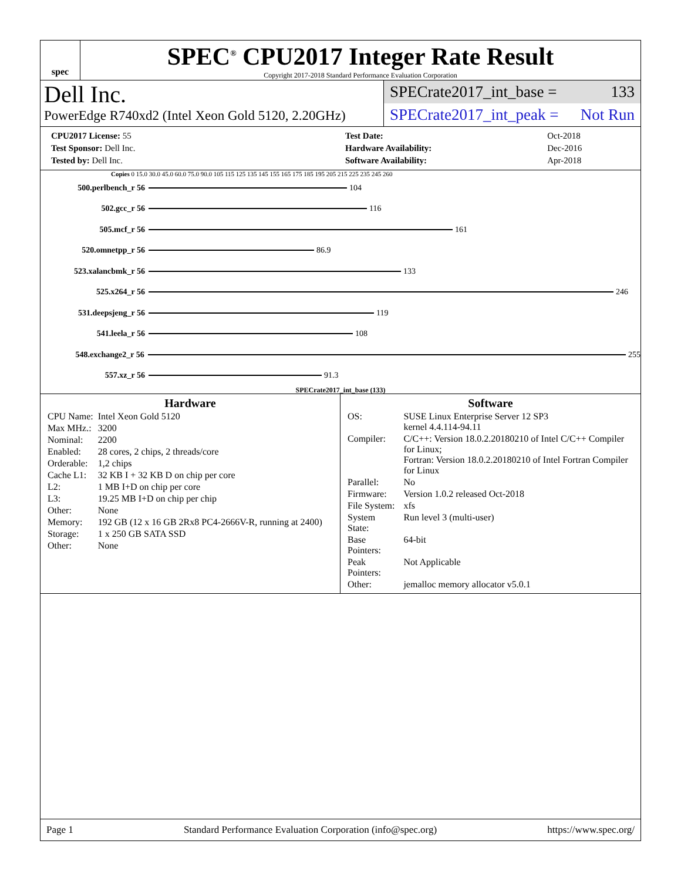spec
SPEC<sup>®</sup> CPU2017 Integer Rate Result
Copyright 2017-2018 Standard Performance Evaluation Corporation
Dell Inc.
PowerEdge R740xd2 (Intel Xeon Gold 5120, 2.20GHz)
SPECrate2017_int_base = 133
SPECrate2017_int_peak = Not Run
| CPU2017 License: 55 |
| Test Sponsor: Dell Inc. |
| Tested by: Dell Inc. |
| Test Date: | Oct-2018 |
| Hardware Availability: | Dec-2016 |
| Software Availability: | Apr-2018 |
Copies 0 15.0 30.0 45.0 60.0 75.0 90.0 105 115 125 135 145 155 165 175 185 195 205 215 225 235 245 260
500.perlbench_r 56 104
502.gcc_r 56 116
505.mcf_r 56 161
520.omnetpp_r 56 86.9
523.xalancbmk_r 56 133
525.x264_r 56 246
531.deepsjeng_r 56 119
541.leela_r 56 108
548.exchange2_r 56 255
557.xz_r 56 91.3
SPECrate2017_int_base (133)
Hardware
| CPU Name: | Intel Xeon Gold 5120 |
| Max MHz.: | 3200 |
| Nominal: | 2200 |
| Enabled: | 28 cores, 2 chips, 2 threads/core |
| Orderable: | 1,2 chips |
| Cache L1: | 32 KB I + 32 KB D on chip per core |
| L2: | 1 MB I+D on chip per core |
| L3: | 19.25 MB I+D on chip per chip |
| Other: | None |
| Memory: | 192 GB (12 x 16 GB 2Rx8 PC4-2666V-R, running at 2400) |
| Storage: | 1 x 250 GB SATA SSD |
| Other: | None |
Software
| OS: | SUSE Linux Enterprise Server 12 SP3 kernel 4.4.114-94.11 |
| Compiler: | C/C++: Version 18.0.2.20180210 of Intel C/C++ Compiler for Linux; Fortran: Version 18.0.2.20180210 of Intel Fortran Compiler for Linux |
| Parallel: | No |
| Firmware: | Version 1.0.2 released Oct-2018 |
| File System: | xfs |
| System State: | Run level 3 (multi-user) |
| Base Pointers: | 64-bit |
| Peak Pointers: | Not Applicable |
| Other: | jemalloc memory allocator v5.0.1 |
Page 1 Standard Performance Evaluation Corporation (info@spec.org) https://www.spec.org/